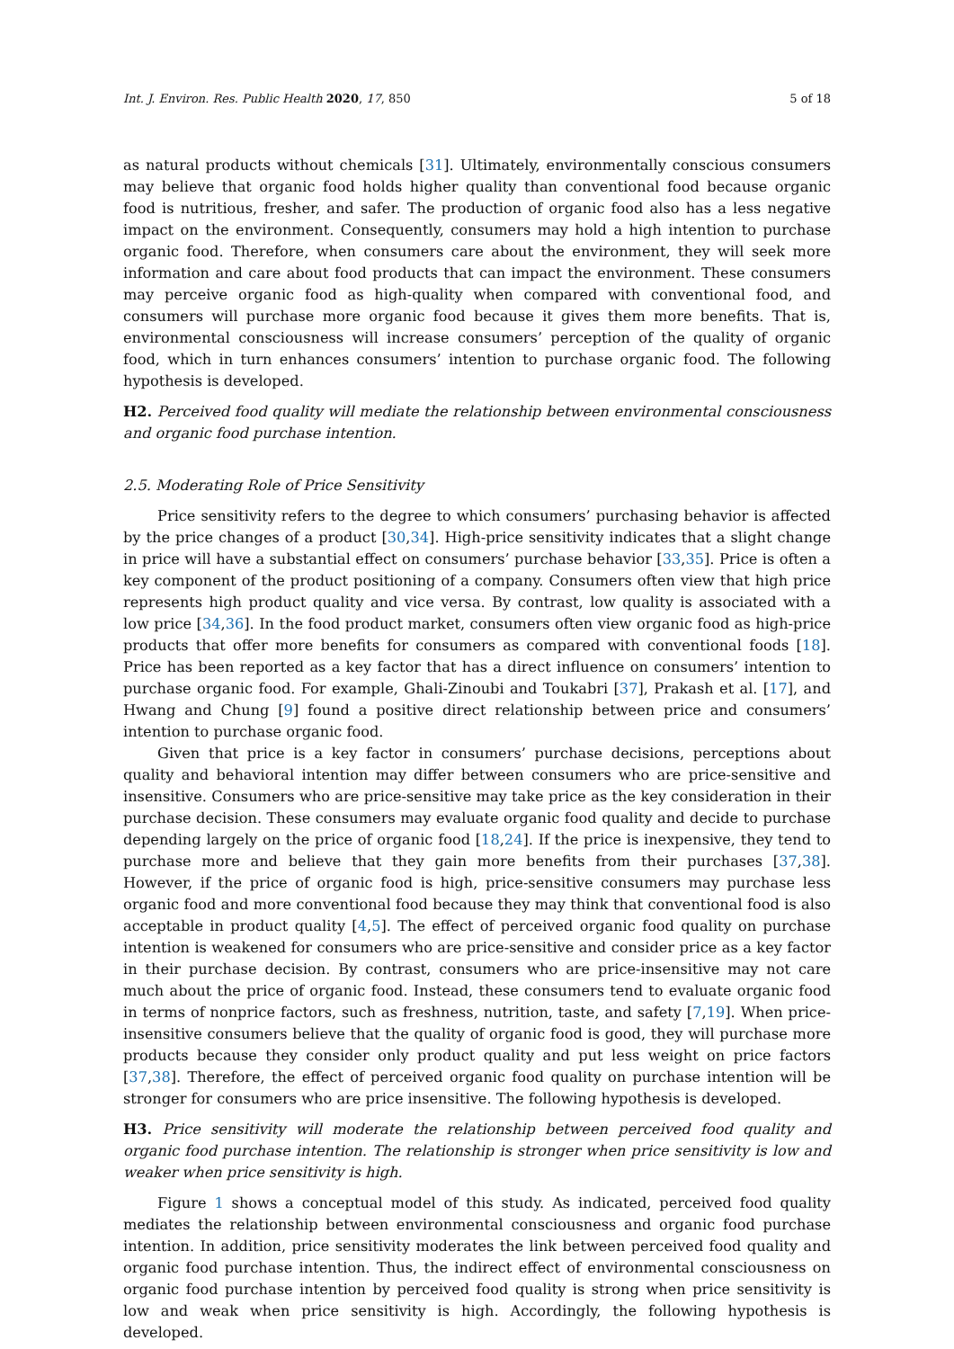Int. J. Environ. Res. Public Health 2020, 17, 850 5 of 18
as natural products without chemicals [31]. Ultimately, environmentally conscious consumers may believe that organic food holds higher quality than conventional food because organic food is nutritious, fresher, and safer. The production of organic food also has a less negative impact on the environment. Consequently, consumers may hold a high intention to purchase organic food. Therefore, when consumers care about the environment, they will seek more information and care about food products that can impact the environment. These consumers may perceive organic food as high-quality when compared with conventional food, and consumers will purchase more organic food because it gives them more benefits. That is, environmental consciousness will increase consumers’ perception of the quality of organic food, which in turn enhances consumers’ intention to purchase organic food. The following hypothesis is developed.
H2. Perceived food quality will mediate the relationship between environmental consciousness and organic food purchase intention.
2.5. Moderating Role of Price Sensitivity
Price sensitivity refers to the degree to which consumers’ purchasing behavior is affected by the price changes of a product [30,34]. High-price sensitivity indicates that a slight change in price will have a substantial effect on consumers’ purchase behavior [33,35]. Price is often a key component of the product positioning of a company. Consumers often view that high price represents high product quality and vice versa. By contrast, low quality is associated with a low price [34,36]. In the food product market, consumers often view organic food as high-price products that offer more benefits for consumers as compared with conventional foods [18]. Price has been reported as a key factor that has a direct influence on consumers’ intention to purchase organic food. For example, Ghali-Zinoubi and Toukabri [37], Prakash et al. [17], and Hwang and Chung [9] found a positive direct relationship between price and consumers’ intention to purchase organic food.
Given that price is a key factor in consumers’ purchase decisions, perceptions about quality and behavioral intention may differ between consumers who are price-sensitive and insensitive. Consumers who are price-sensitive may take price as the key consideration in their purchase decision. These consumers may evaluate organic food quality and decide to purchase depending largely on the price of organic food [18,24]. If the price is inexpensive, they tend to purchase more and believe that they gain more benefits from their purchases [37,38]. However, if the price of organic food is high, price-sensitive consumers may purchase less organic food and more conventional food because they may think that conventional food is also acceptable in product quality [4,5]. The effect of perceived organic food quality on purchase intention is weakened for consumers who are price-sensitive and consider price as a key factor in their purchase decision. By contrast, consumers who are price-insensitive may not care much about the price of organic food. Instead, these consumers tend to evaluate organic food in terms of nonprice factors, such as freshness, nutrition, taste, and safety [7,19]. When price-insensitive consumers believe that the quality of organic food is good, they will purchase more products because they consider only product quality and put less weight on price factors [37,38]. Therefore, the effect of perceived organic food quality on purchase intention will be stronger for consumers who are price insensitive. The following hypothesis is developed.
H3. Price sensitivity will moderate the relationship between perceived food quality and organic food purchase intention. The relationship is stronger when price sensitivity is low and weaker when price sensitivity is high.
Figure 1 shows a conceptual model of this study. As indicated, perceived food quality mediates the relationship between environmental consciousness and organic food purchase intention. In addition, price sensitivity moderates the link between perceived food quality and organic food purchase intention. Thus, the indirect effect of environmental consciousness on organic food purchase intention by perceived food quality is strong when price sensitivity is low and weak when price sensitivity is high. Accordingly, the following hypothesis is developed.